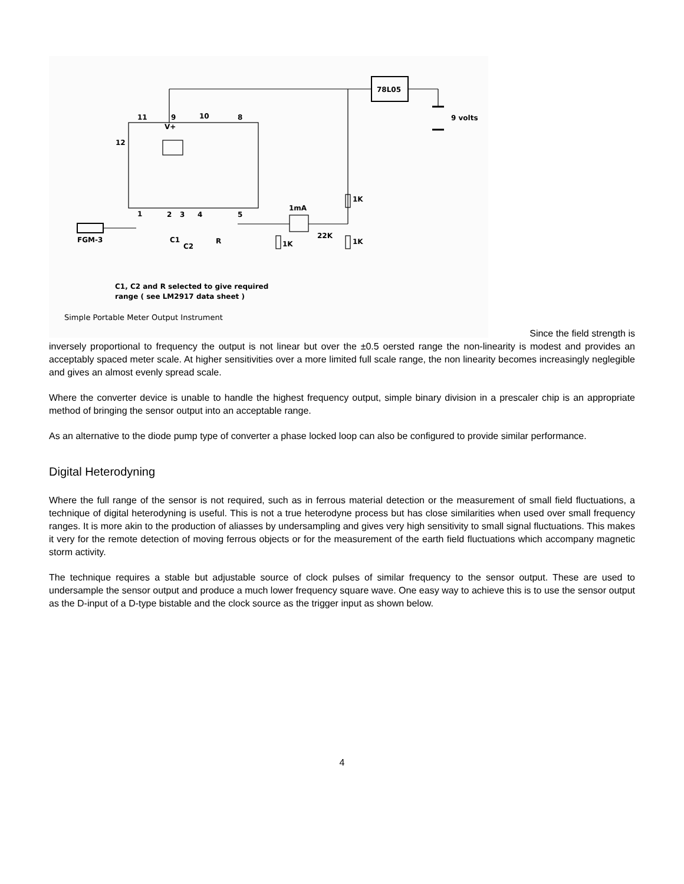78L05
9 volts
11 9 10 8
V+
12
1 2 3 4 5
1mA
1K
22K
1K
1K
FGM-3 C1
C2
R
C1, C2 and R selected to give required
range ( see LM2917 data sheet )
Simple Portable Meter Output Instrument
Since the field strength is
inversely proportional to frequency the output is not linear but over the ±0.5 oersted range the non-linearity is modest and provides an acceptably spaced meter scale. At higher sensitivities over a more limited full scale range, the non linearity becomes increasingly neglegible and gives an almost evenly spread scale.
Where the converter device is unable to handle the highest frequency output, simple binary division in a prescaler chip is an appropriate method of bringing the sensor output into an acceptable range.
As an alternative to the diode pump type of converter a phase locked loop can also be configured to provide similar performance.
Digital Heterodyning
Where the full range of the sensor is not required, such as in ferrous material detection or the measurement of small field fluctuations, a technique of digital heterodyning is useful. This is not a true heterodyne process but has close similarities when used over small frequency ranges. It is more akin to the production of aliasses by undersampling and gives very high sensitivity to small signal fluctuations. This makes it very for the remote detection of moving ferrous objects or for the measurement of the earth field fluctuations which accompany magnetic storm activity.
The technique requires a stable but adjustable source of clock pulses of similar frequency to the sensor output. These are used to undersample the sensor output and produce a much lower frequency square wave. One easy way to achieve this is to use the sensor output as the D-input of a D-type bistable and the clock source as the trigger input as shown below.
4